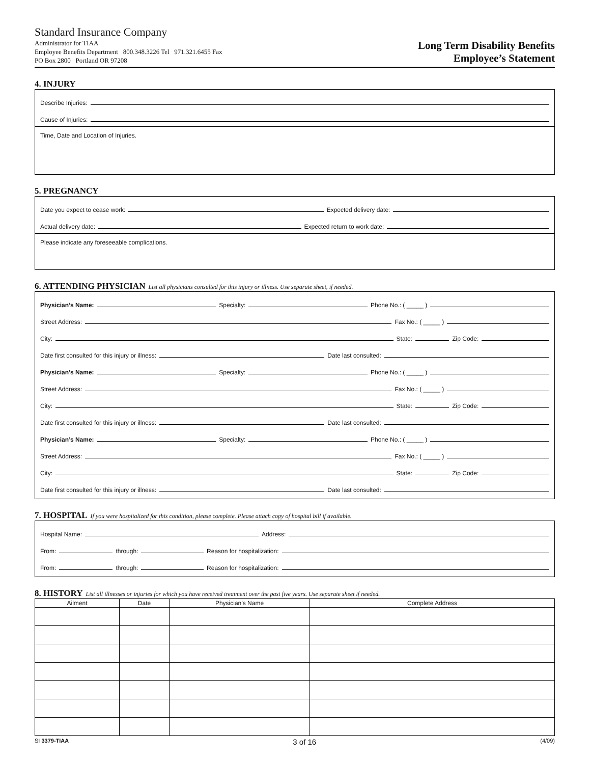Standard Insurance Company
Administrator for TIAA
Employee Benefits Department 800.348.3226 Tel 971.321.6455 Fax
PO Box 2800 Portland OR 97208
Long Term Disability Benefits
Employee’s Statement
4. INJURY
Describe Injuries:
Cause of Injuries:
Time, Date and Location of Injuries.
5. PREGNANCY
Date you expect to cease work:
Expected delivery date:
Actual delivery date:
Expected return to work date:
Please indicate any foreseeable complications.
6. ATTENDING PHYSICIAN List all physicians consulted for this injury or illness. Use separate sheet, if needed.
Physician’s Name:
Specialty:
Phone No.: ( _____ )
Street Address:
Fax No.: ( _____ )
City:
State:
Zip Code:
Date first consulted for this injury or illness:
Date last consulted:
Physician’s Name:
Specialty:
Phone No.: ( _____ )
Street Address:
Fax No.: ( _____ )
City:
State:
Zip Code:
Date first consulted for this injury or illness:
Date last consulted:
Physician’s Name:
Specialty:
Phone No.: ( _____ )
Street Address:
Fax No.: ( _____ )
City:
State:
Zip Code:
Date first consulted for this injury or illness:
Date last consulted:
7. HOSPITAL If you were hospitalized for this condition, please complete. Please attach copy of hospital bill if available.
Hospital Name:
Address:
From:
through:
Reason for hospitalization:
From:
through:
Reason for hospitalization:
8. HISTORY List all illnesses or injuries for which you have received treatment over the past five years. Use separate sheet if needed.
| Ailment | Date | Physician’s Name | Complete Address |
| --- | --- | --- | --- |
SI 3379-TIAA 3 of 16 (4/09)